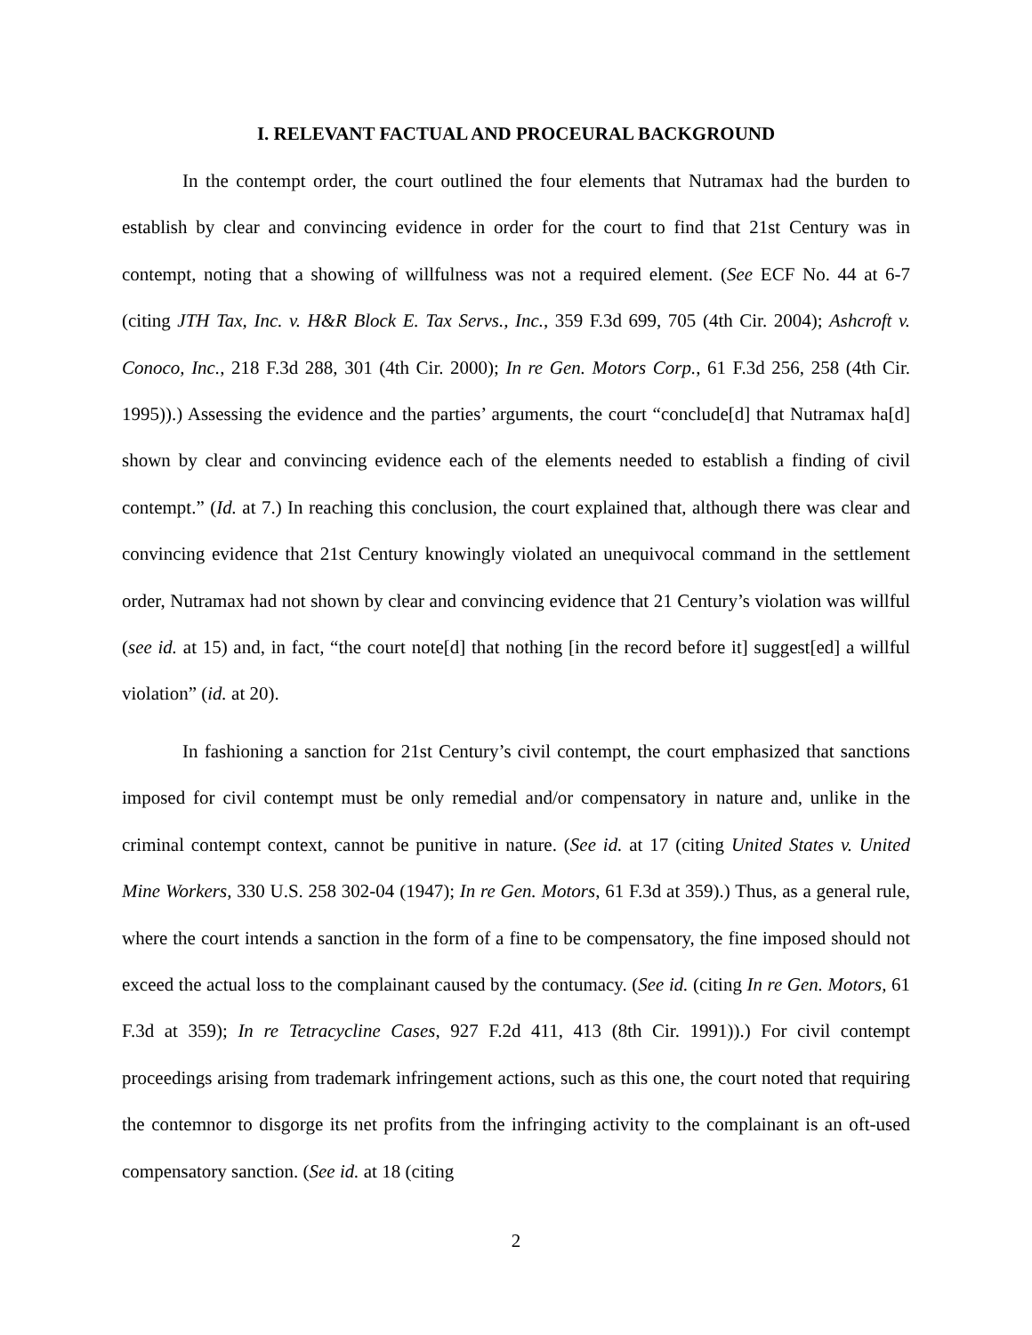I. RELEVANT FACTUAL AND PROCEURAL BACKGROUND
In the contempt order, the court outlined the four elements that Nutramax had the burden to establish by clear and convincing evidence in order for the court to find that 21st Century was in contempt, noting that a showing of willfulness was not a required element. (See ECF No. 44 at 6-7 (citing JTH Tax, Inc. v. H&R Block E. Tax Servs., Inc., 359 F.3d 699, 705 (4th Cir. 2004); Ashcroft v. Conoco, Inc., 218 F.3d 288, 301 (4th Cir. 2000); In re Gen. Motors Corp., 61 F.3d 256, 258 (4th Cir. 1995)).) Assessing the evidence and the parties’ arguments, the court “conclude[d] that Nutramax ha[d] shown by clear and convincing evidence each of the elements needed to establish a finding of civil contempt.” (Id. at 7.) In reaching this conclusion, the court explained that, although there was clear and convincing evidence that 21st Century knowingly violated an unequivocal command in the settlement order, Nutramax had not shown by clear and convincing evidence that 21 Century’s violation was willful (see id. at 15) and, in fact, “the court note[d] that nothing [in the record before it] suggest[ed] a willful violation” (id. at 20).
In fashioning a sanction for 21st Century’s civil contempt, the court emphasized that sanctions imposed for civil contempt must be only remedial and/or compensatory in nature and, unlike in the criminal contempt context, cannot be punitive in nature. (See id. at 17 (citing United States v. United Mine Workers, 330 U.S. 258 302-04 (1947); In re Gen. Motors, 61 F.3d at 359).) Thus, as a general rule, where the court intends a sanction in the form of a fine to be compensatory, the fine imposed should not exceed the actual loss to the complainant caused by the contumacy. (See id. (citing In re Gen. Motors, 61 F.3d at 359); In re Tetracycline Cases, 927 F.2d 411, 413 (8th Cir. 1991)).) For civil contempt proceedings arising from trademark infringement actions, such as this one, the court noted that requiring the contemnor to disgorge its net profits from the infringing activity to the complainant is an oft-used compensatory sanction. (See id. at 18 (citing
2